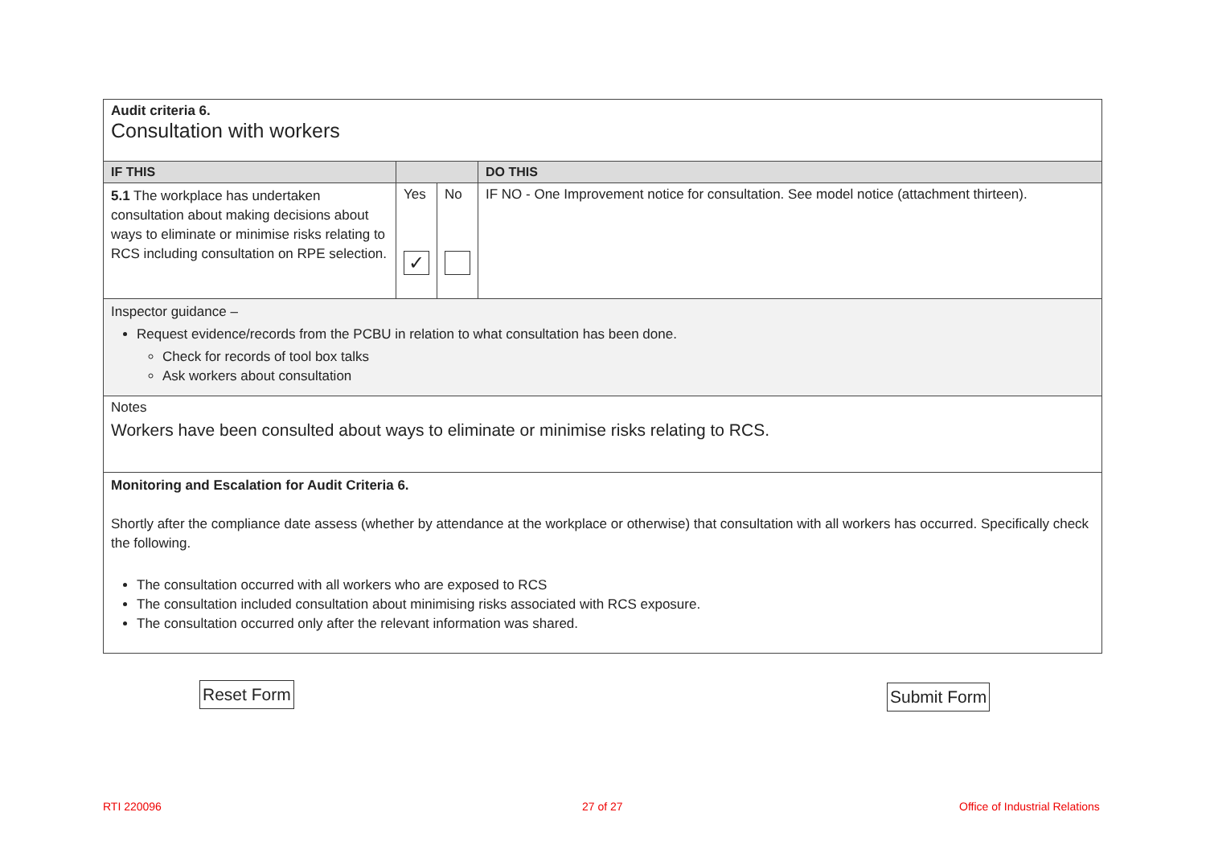| Audit criteria 6. Consultation with workers | | | |
| IF THIS | | | DO THIS |
| 5.1 The workplace has undertaken consultation about making decisions about ways to eliminate or minimise risks relating to RCS including consultation on RPE selection. | Yes ✓ | No | IF NO - One Improvement notice for consultation. See model notice (attachment thirteen). |
| Inspector guidance – Request evidence/records from the PCBU in relation to what consultation has been done. Check for records of tool box talks Ask workers about consultation | | | |
| Notes Workers have been consulted about ways to eliminate or minimise risks relating to RCS. | | | |
| Monitoring and Escalation for Audit Criteria 6. Shortly after the compliance date assess (whether by attendance at the workplace or otherwise) that consultation with all workers has occurred. Specifically check the following. The consultation occurred with all workers who are exposed to RCS The consultation included consultation about minimising risks associated with RCS exposure. The consultation occurred only after the relevant information was shared. | | | |
Reset Form Submit Form
RTI 220096 27 of 27 Office of Industrial Relations